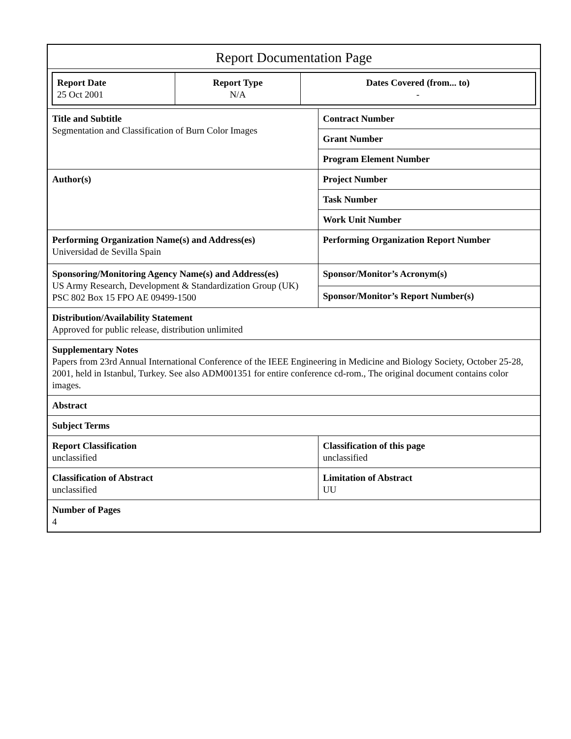Report Documentation Page
| Report Date 25 Oct 2001 | Report Type N/A | Dates Covered (from... to) - |
| Title and Subtitle Segmentation and Classification of Burn Color Images | Contract Number |
| | Grant Number |
| | Program Element Number |
| Author(s) | Project Number |
| | Task Number |
| | Work Unit Number |
| Performing Organization Name(s) and Address(es) Universidad de Sevilla Spain | Performing Organization Report Number |
| Sponsoring/Monitoring Agency Name(s) and Address(es) US Army Research, Development & Standardization Group (UK) PSC 802 Box 15 FPO AE 09499-1500 | Sponsor/Monitor’s Acronym(s) |
| | Sponsor/Monitor’s Report Number(s) |
| Distribution/Availability Statement Approved for public release, distribution unlimited | |
| Supplementary Notes Papers from 23rd Annual International Conference of the IEEE Engineering in Medicine and Biology Society, October 25-28, 2001, held in Istanbul, Turkey. See also ADM001351 for entire conference cd-rom., The original document contains color images. | |
| Abstract | |
| Subject Terms | |
| Report Classification unclassified | Classification of this page unclassified |
| Classification of Abstract unclassified | Limitation of Abstract UU |
| Number of Pages 4 | |